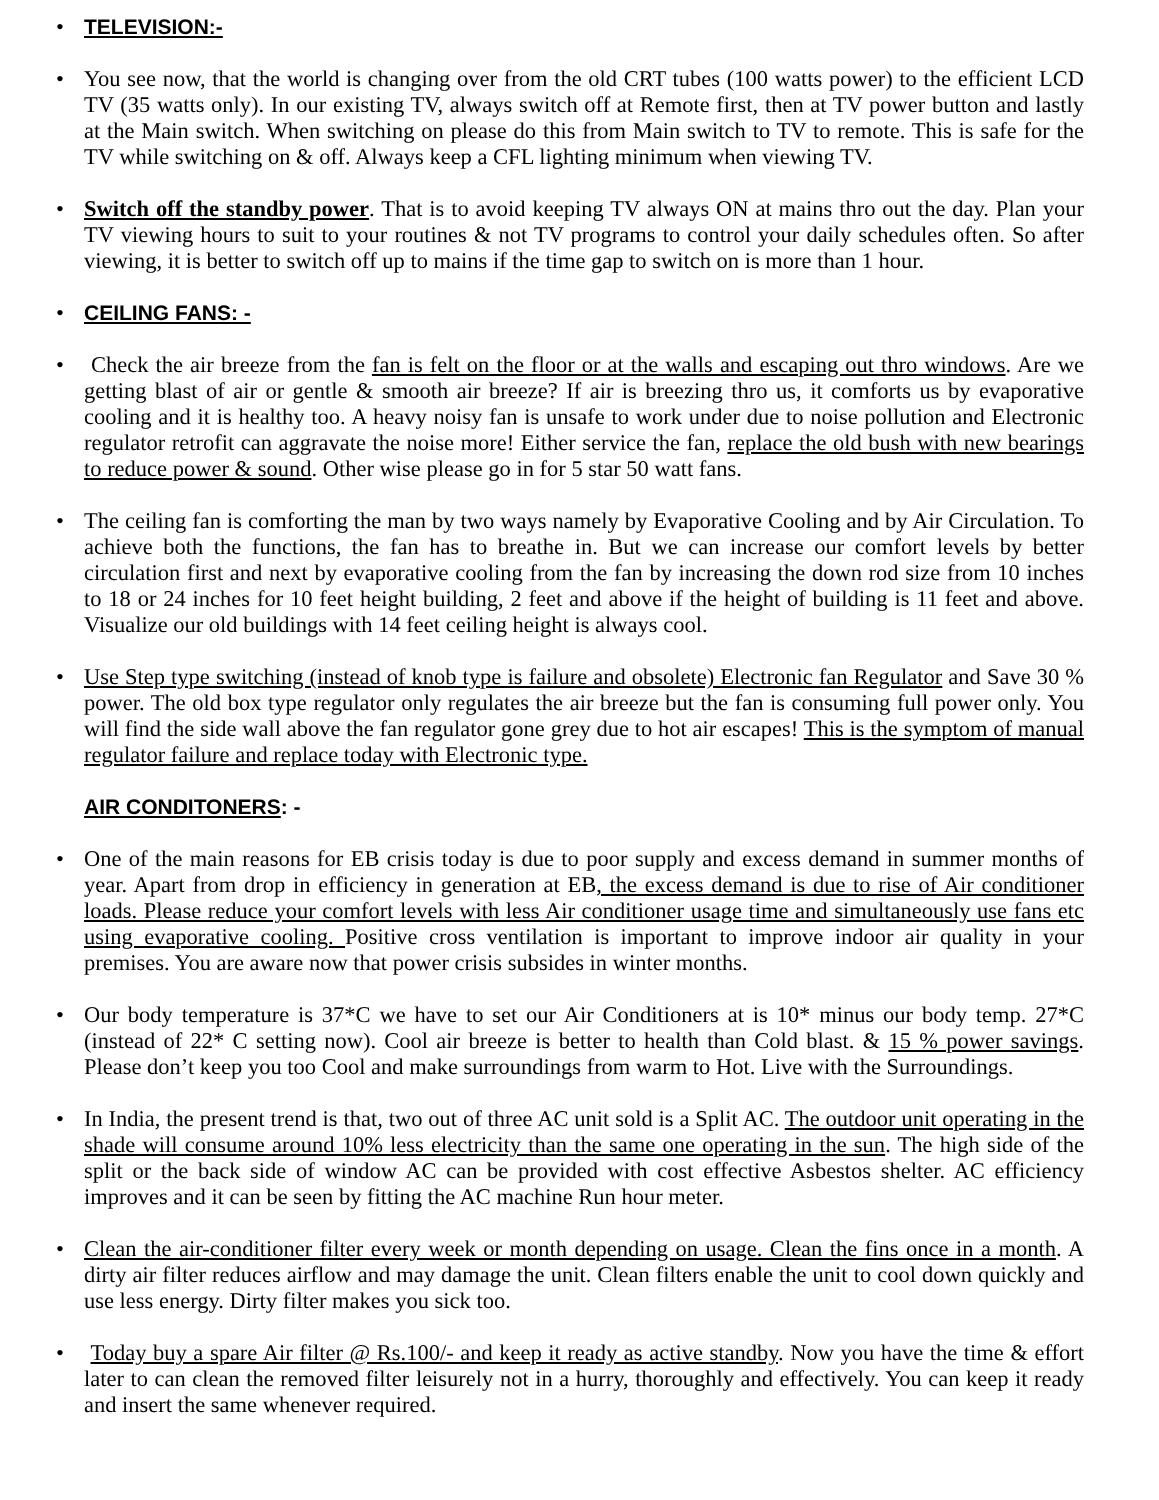• TELEVISION:-
• You see now, that the world is changing over from the old CRT tubes (100 watts power) to the efficient LCD TV (35 watts only). In our existing TV, always switch off at Remote first, then at TV power button and lastly at the Main switch. When switching on please do this from Main switch to TV to remote. This is safe for the TV while switching on & off. Always keep a CFL lighting minimum when viewing TV.
• Switch off the standby power. That is to avoid keeping TV always ON at mains thro out the day. Plan your TV viewing hours to suit to your routines & not TV programs to control your daily schedules often. So after viewing, it is better to switch off up to mains if the time gap to switch on is more than 1 hour.
• CEILING FANS: -
• Check the air breeze from the fan is felt on the floor or at the walls and escaping out thro windows. Are we getting blast of air or gentle & smooth air breeze? If air is breezing thro us, it comforts us by evaporative cooling and it is healthy too. A heavy noisy fan is unsafe to work under due to noise pollution and Electronic regulator retrofit can aggravate the noise more! Either service the fan, replace the old bush with new bearings to reduce power & sound. Other wise please go in for 5 star 50 watt fans.
• The ceiling fan is comforting the man by two ways namely by Evaporative Cooling and by Air Circulation. To achieve both the functions, the fan has to breathe in. But we can increase our comfort levels by better circulation first and next by evaporative cooling from the fan by increasing the down rod size from 10 inches to 18 or 24 inches for 10 feet height building, 2 feet and above if the height of building is 11 feet and above. Visualize our old buildings with 14 feet ceiling height is always cool.
• Use Step type switching (instead of knob type is failure and obsolete) Electronic fan Regulator and Save 30 % power. The old box type regulator only regulates the air breeze but the fan is consuming full power only. You will find the side wall above the fan regulator gone grey due to hot air escapes! This is the symptom of manual regulator failure and replace today with Electronic type.
AIR CONDITONERS: -
• One of the main reasons for EB crisis today is due to poor supply and excess demand in summer months of year. Apart from drop in efficiency in generation at EB, the excess demand is due to rise of Air conditioner loads. Please reduce your comfort levels with less Air conditioner usage time and simultaneously use fans etc using evaporative cooling. Positive cross ventilation is important to improve indoor air quality in your premises. You are aware now that power crisis subsides in winter months.
• Our body temperature is 37*C we have to set our Air Conditioners at is 10* minus our body temp. 27*C (instead of 22* C setting now). Cool air breeze is better to health than Cold blast. & 15 % power savings. Please don’t keep you too Cool and make surroundings from warm to Hot. Live with the Surroundings.
• In India, the present trend is that, two out of three AC unit sold is a Split AC. The outdoor unit operating in the shade will consume around 10% less electricity than the same one operating in the sun. The high side of the split or the back side of window AC can be provided with cost effective Asbestos shelter. AC efficiency improves and it can be seen by fitting the AC machine Run hour meter.
• Clean the air-conditioner filter every week or month depending on usage. Clean the fins once in a month. A dirty air filter reduces airflow and may damage the unit. Clean filters enable the unit to cool down quickly and use less energy. Dirty filter makes you sick too.
• Today buy a spare Air filter @ Rs.100/- and keep it ready as active standby. Now you have the time & effort later to can clean the removed filter leisurely not in a hurry, thoroughly and effectively. You can keep it ready and insert the same whenever required.